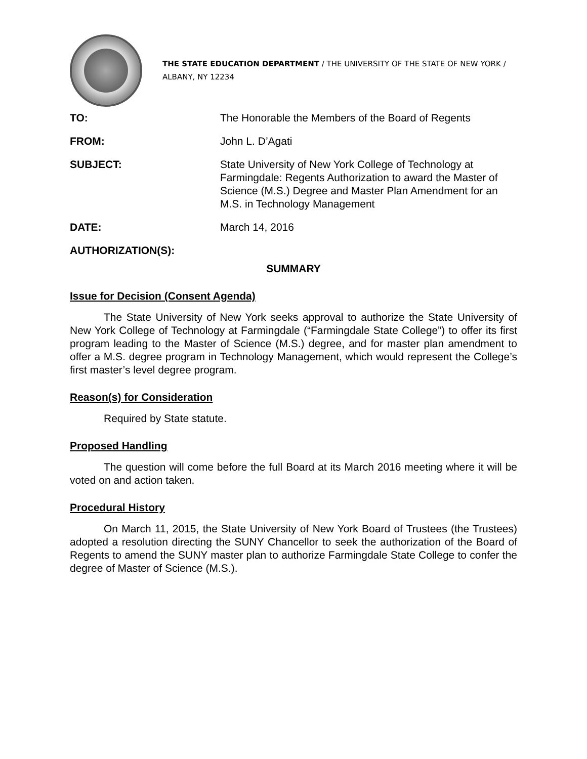THE STATE EDUCATION DEPARTMENT / THE UNIVERSITY OF THE STATE OF NEW YORK / ALBANY, NY 12234
| TO: | The Honorable the Members of the Board of Regents |
| FROM: | John L. D’Agati |
| SUBJECT: | State University of New York College of Technology at Farmingdale: Regents Authorization to award the Master of Science (M.S.) Degree and Master Plan Amendment for an M.S. in Technology Management |
| DATE: | March 14, 2016 |
| AUTHORIZATION(S): | |
SUMMARY
Issue for Decision (Consent Agenda)
The State University of New York seeks approval to authorize the State University of New York College of Technology at Farmingdale (“Farmingdale State College”) to offer its first program leading to the Master of Science (M.S.) degree, and for master plan amendment to offer a M.S. degree program in Technology Management, which would represent the College’s first master’s level degree program.
Reason(s) for Consideration
Required by State statute.
Proposed Handling
The question will come before the full Board at its March 2016 meeting where it will be voted on and action taken.
Procedural History
On March 11, 2015, the State University of New York Board of Trustees (the Trustees) adopted a resolution directing the SUNY Chancellor to seek the authorization of the Board of Regents to amend the SUNY master plan to authorize Farmingdale State College to confer the degree of Master of Science (M.S.).